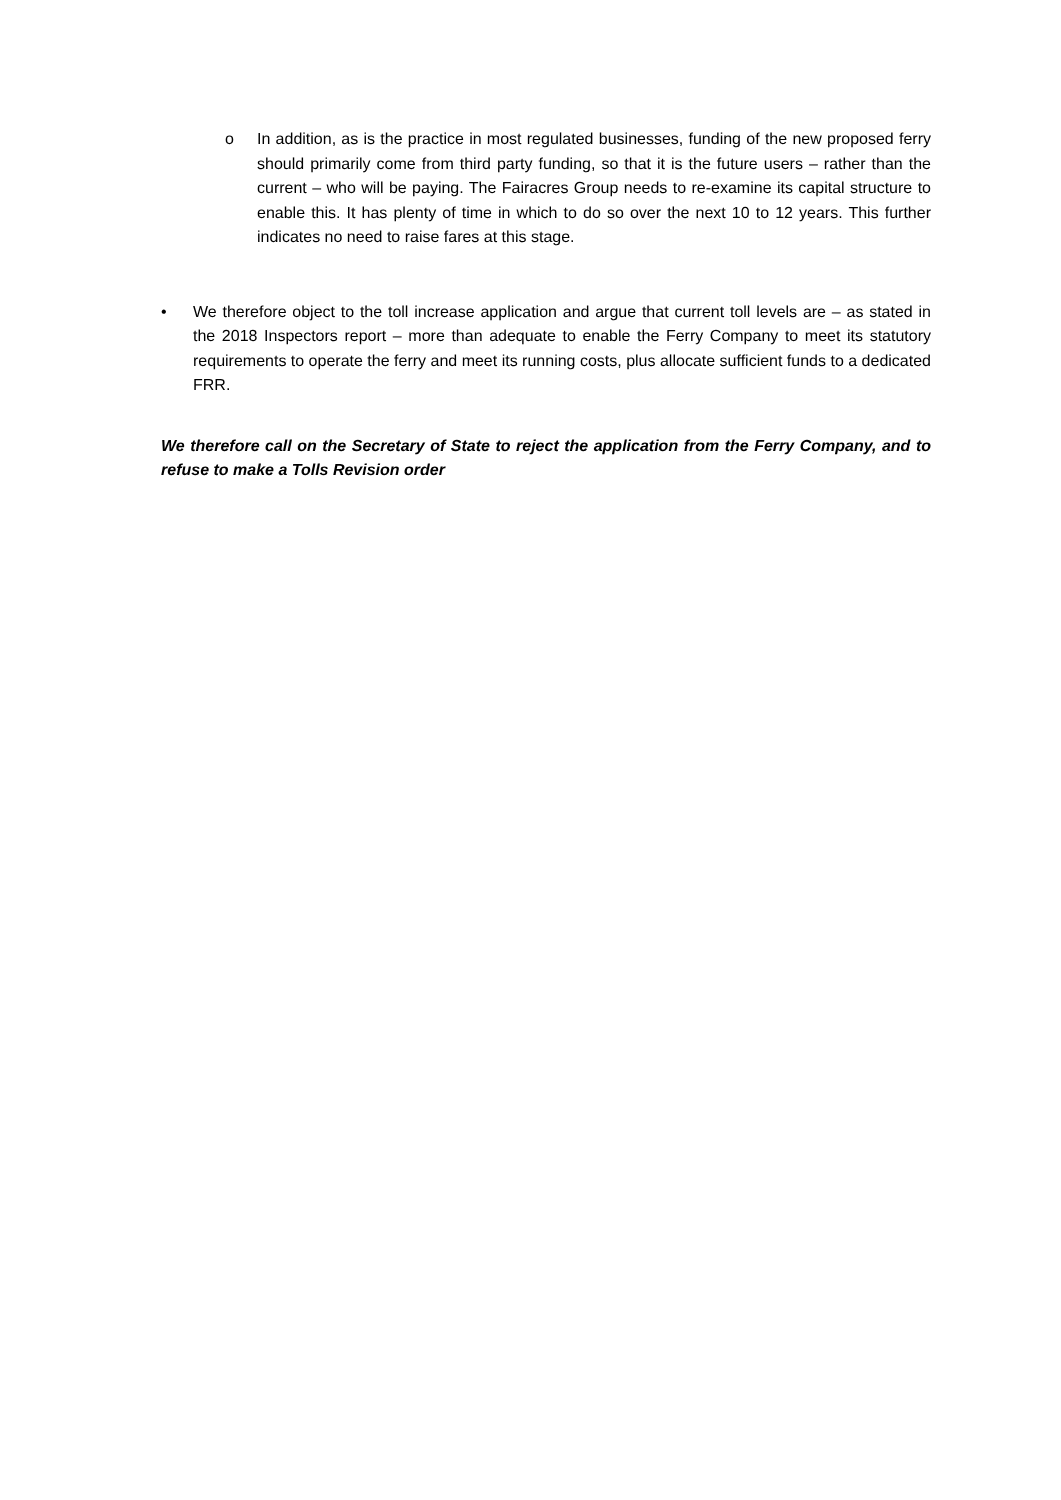o In addition, as is the practice in most regulated businesses, funding of the new proposed ferry should primarily come from third party funding, so that it is the future users – rather than the current – who will be paying. The Fairacres Group needs to re-examine its capital structure to enable this. It has plenty of time in which to do so over the next 10 to 12 years. This further indicates no need to raise fares at this stage.
• We therefore object to the toll increase application and argue that current toll levels are – as stated in the 2018 Inspectors report – more than adequate to enable the Ferry Company to meet its statutory requirements to operate the ferry and meet its running costs, plus allocate sufficient funds to a dedicated FRR.
We therefore call on the Secretary of State to reject the application from the Ferry Company, and to refuse to make a Tolls Revision order